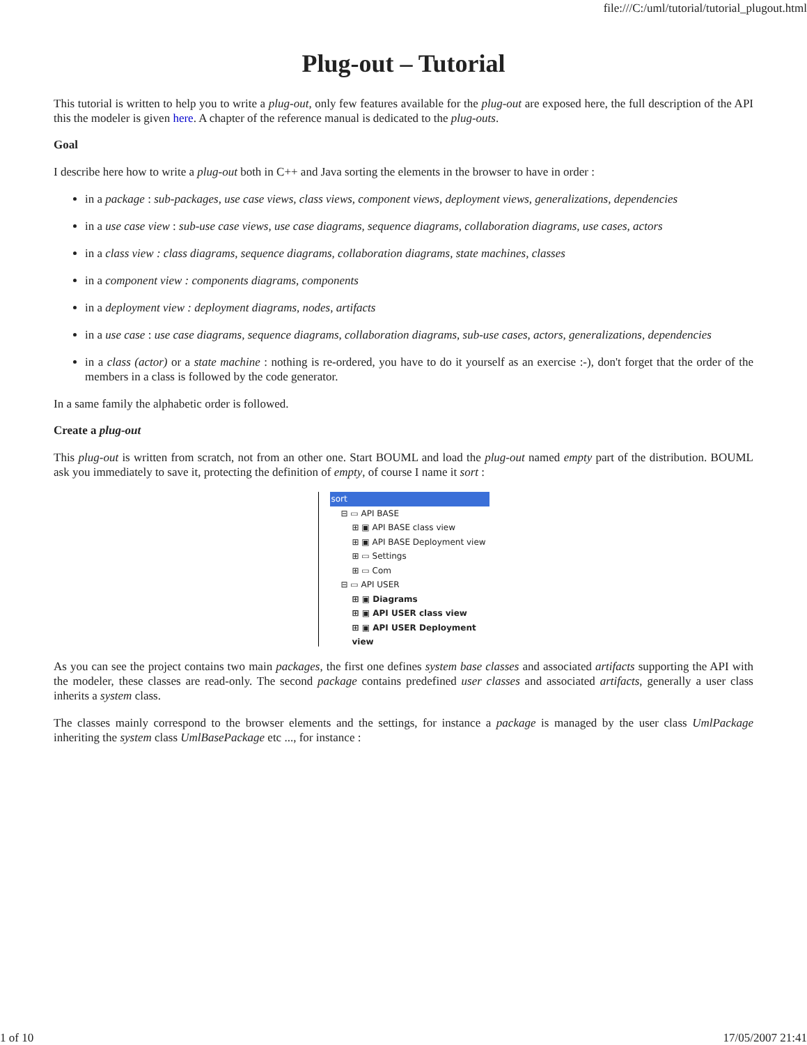file:///C:/uml/tutorial/tutorial_plugout.html
Plug-out – Tutorial
This tutorial is written to help you to write a plug-out, only few features available for the plug-out are exposed here, the full description of the API this the modeler is given here. A chapter of the reference manual is dedicated to the plug-outs.
Goal
I describe here how to write a plug-out both in C++ and Java sorting the elements in the browser to have in order :
in a package : sub-packages, use case views, class views, component views, deployment views, generalizations, dependencies
in a use case view : sub-use case views, use case diagrams, sequence diagrams, collaboration diagrams, use cases, actors
in a class view : class diagrams, sequence diagrams, collaboration diagrams, state machines, classes
in a component view : components diagrams, components
in a deployment view : deployment diagrams, nodes, artifacts
in a use case : use case diagrams, sequence diagrams, collaboration diagrams, sub-use cases, actors, generalizations, dependencies
in a class (actor) or a state machine : nothing is re-ordered, you have to do it yourself as an exercise :-), don't forget that the order of the members in a class is followed by the code generator.
In a same family the alphabetic order is followed.
Create a plug-out
This plug-out is written from scratch, not from an other one. Start BOUML and load the plug-out named empty part of the distribution. BOUML ask you immediately to save it, protecting the definition of empty, of course I name it sort :
sort
⊟ ▭ API BASE
⊞ ▣ API BASE class view
⊞ ▣ API BASE Deployment view
⊞ ▭ Settings
⊞ ▭ Com
⊟ ▭ API USER
⊞ ▣ Diagrams
⊞ ▣ API USER class view
⊞ ▣ API USER Deployment view
As you can see the project contains two main packages, the first one defines system base classes and associated artifacts supporting the API with the modeler, these classes are read-only. The second package contains predefined user classes and associated artifacts, generally a user class inherits a system class.
The classes mainly correspond to the browser elements and the settings, for instance a package is managed by the user class UmlPackage inheriting the system class UmlBasePackage etc ..., for instance :
1 of 10 17/05/2007 21:41